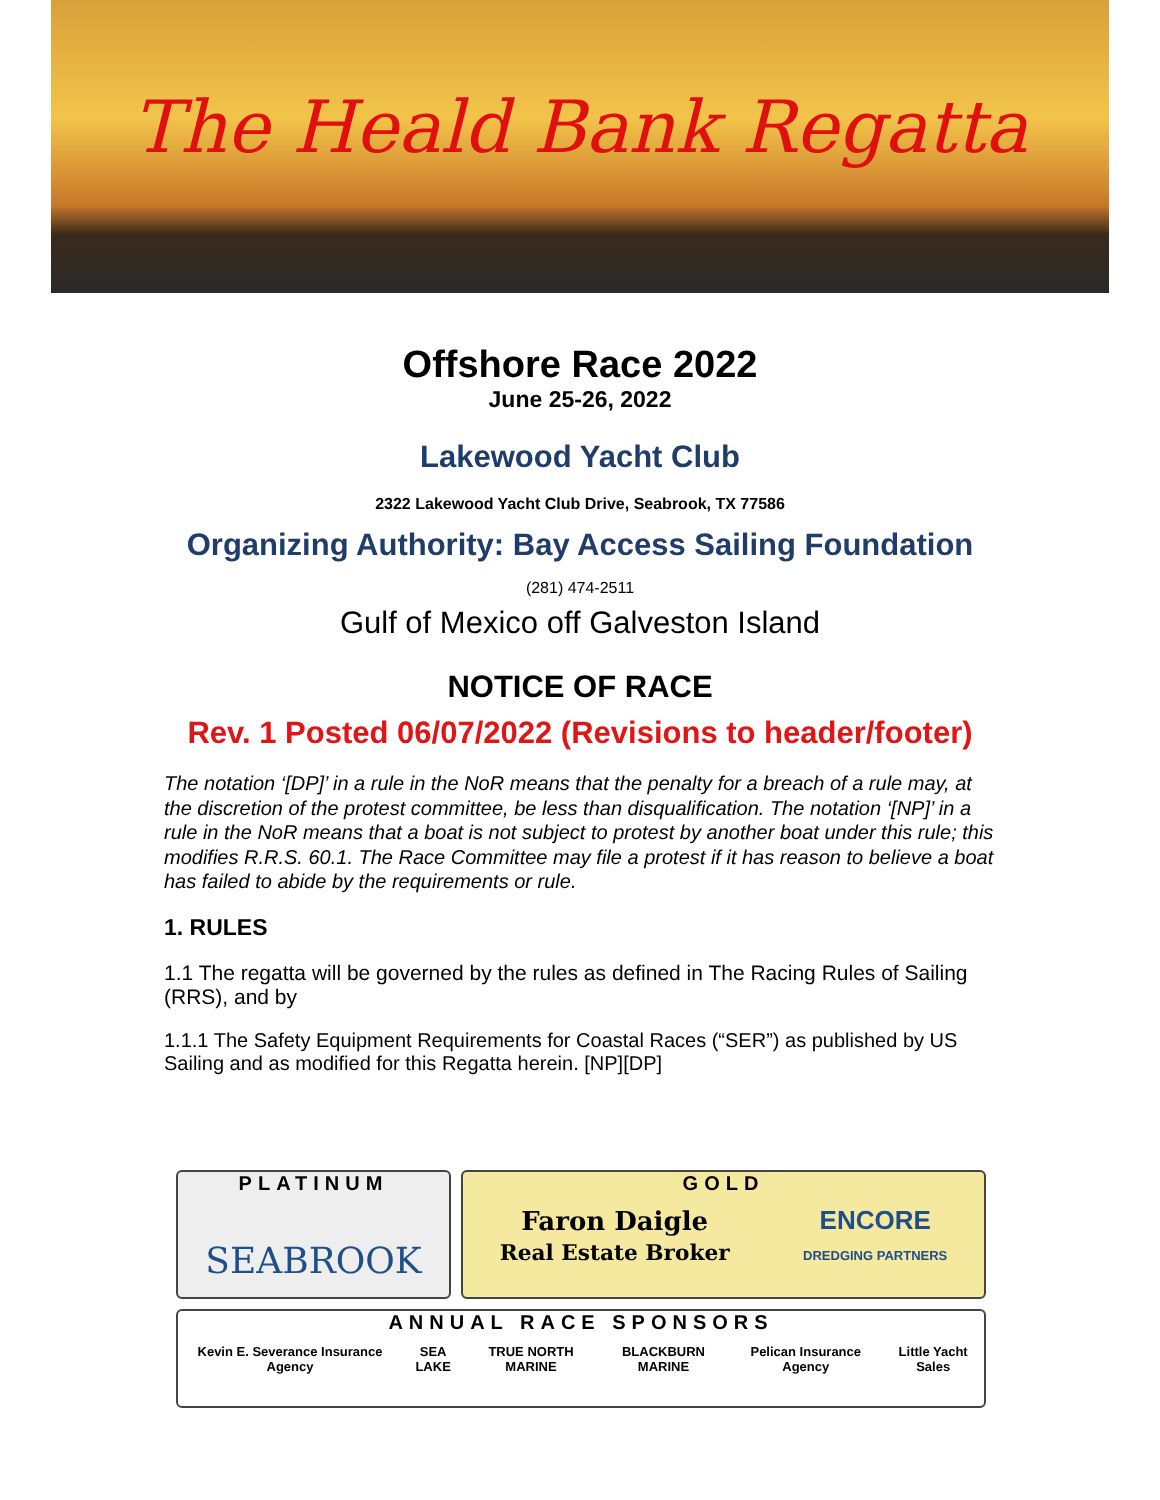The Heald Bank Regatta
Offshore Race 2022
June 25-26, 2022
Lakewood Yacht Club
2322 Lakewood Yacht Club Drive, Seabrook, TX 77586
Organizing Authority: Bay Access Sailing Foundation
(281) 474-2511
Gulf of Mexico off Galveston Island
NOTICE OF RACE
Rev. 1 Posted 06/07/2022 (Revisions to header/footer)
The notation ‘[DP]’ in a rule in the NoR means that the penalty for a breach of a rule may, at the discretion of the protest committee, be less than disqualification. The notation ‘[NP]’ in a rule in the NoR means that a boat is not subject to protest by another boat under this rule; this modifies R.R.S. 60.1. The Race Committee may file a protest if it has reason to believe a boat has failed to abide by the requirements or rule.
1. RULES
1.1 The regatta will be governed by the rules as defined in The Racing Rules of Sailing (RRS), and by
1.1.1 The Safety Equipment Requirements for Coastal Races (“SER”) as published by US Sailing and as modified for this Regatta herein. [NP][DP]
PLATINUM
SEABROOK
GOLD
Faron Daigle
Real Estate Broker ENCORE
DREDGING PARTNERS
ANNUAL RACE SPONSORS
Kevin E. Severance Insurance Agency SEA LAKE TRUE NORTH MARINE BLACKBURN MARINE Pelican Insurance Agency Little Yacht Sales